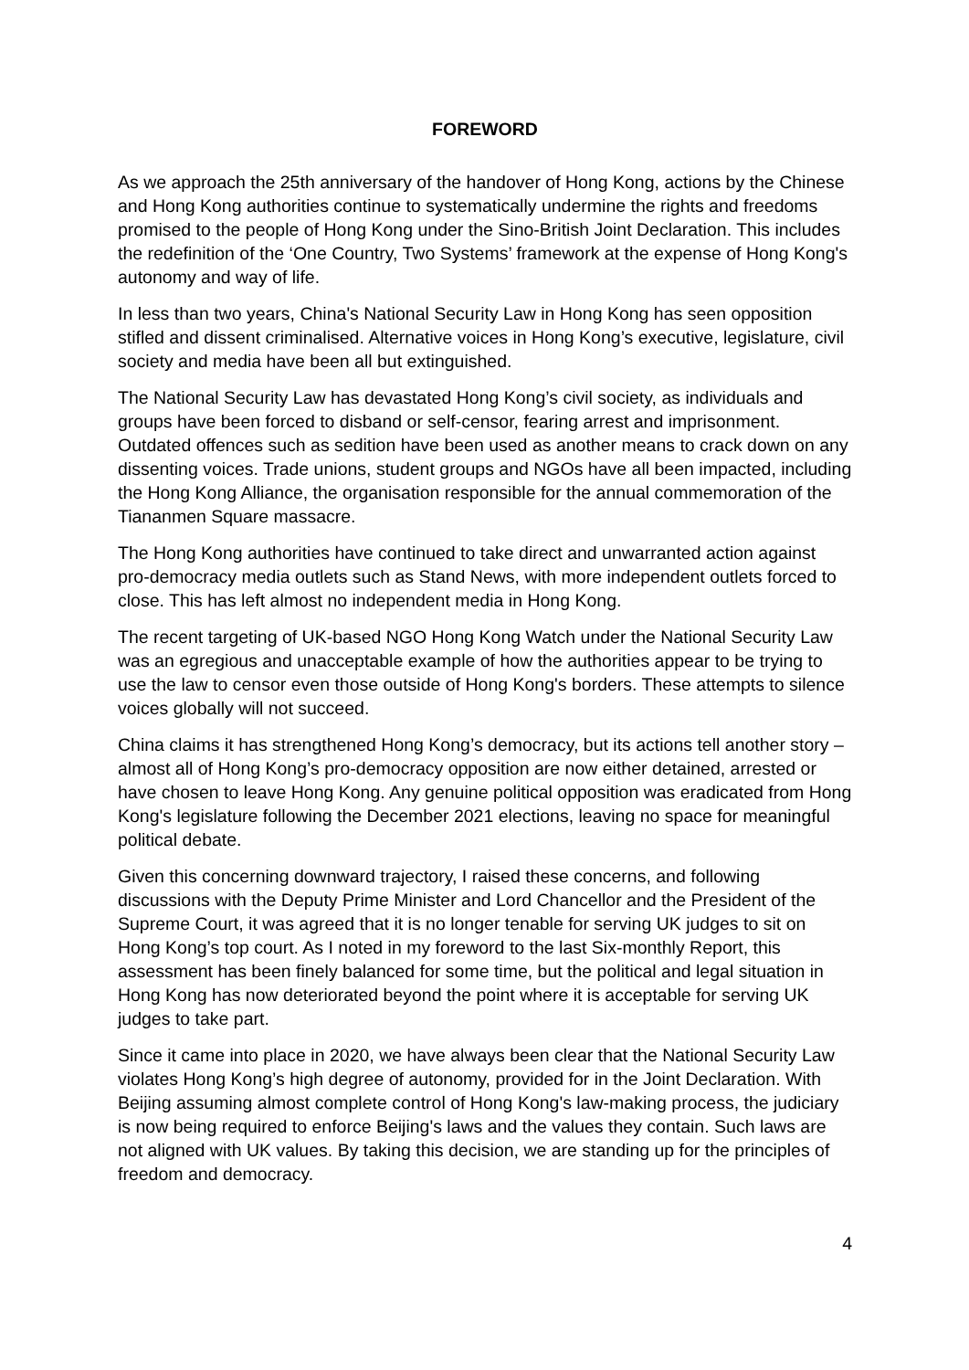FOREWORD
As we approach the 25th anniversary of the handover of Hong Kong, actions by the Chinese and Hong Kong authorities continue to systematically undermine the rights and freedoms promised to the people of Hong Kong under the Sino-British Joint Declaration. This includes the redefinition of the ‘One Country, Two Systems’ framework at the expense of Hong Kong's autonomy and way of life.
In less than two years, China's National Security Law in Hong Kong has seen opposition stifled and dissent criminalised. Alternative voices in Hong Kong’s executive, legislature, civil society and media have been all but extinguished.
The National Security Law has devastated Hong Kong’s civil society, as individuals and groups have been forced to disband or self-censor, fearing arrest and imprisonment. Outdated offences such as sedition have been used as another means to crack down on any dissenting voices. Trade unions, student groups and NGOs have all been impacted, including the Hong Kong Alliance, the organisation responsible for the annual commemoration of the Tiananmen Square massacre.
The Hong Kong authorities have continued to take direct and unwarranted action against pro-democracy media outlets such as Stand News, with more independent outlets forced to close. This has left almost no independent media in Hong Kong.
The recent targeting of UK-based NGO Hong Kong Watch under the National Security Law was an egregious and unacceptable example of how the authorities appear to be trying to use the law to censor even those outside of Hong Kong's borders. These attempts to silence voices globally will not succeed.
China claims it has strengthened Hong Kong’s democracy, but its actions tell another story – almost all of Hong Kong’s pro-democracy opposition are now either detained, arrested or have chosen to leave Hong Kong. Any genuine political opposition was eradicated from Hong Kong's legislature following the December 2021 elections, leaving no space for meaningful political debate.
Given this concerning downward trajectory, I raised these concerns, and following discussions with the Deputy Prime Minister and Lord Chancellor and the President of the Supreme Court, it was agreed that it is no longer tenable for serving UK judges to sit on Hong Kong’s top court. As I noted in my foreword to the last Six-monthly Report, this assessment has been finely balanced for some time, but the political and legal situation in Hong Kong has now deteriorated beyond the point where it is acceptable for serving UK judges to take part.
Since it came into place in 2020, we have always been clear that the National Security Law violates Hong Kong’s high degree of autonomy, provided for in the Joint Declaration. With Beijing assuming almost complete control of Hong Kong's law-making process, the judiciary is now being required to enforce Beijing's laws and the values they contain. Such laws are not aligned with UK values. By taking this decision, we are standing up for the principles of freedom and democracy.
4